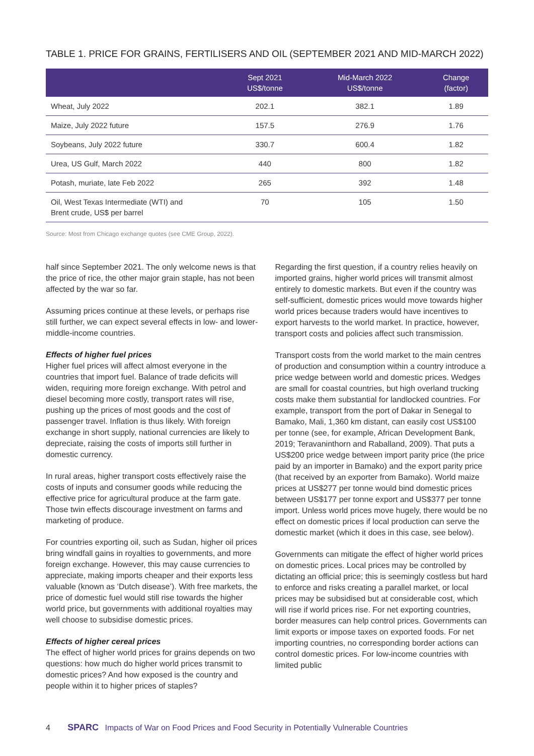TABLE 1. PRICE FOR GRAINS, FERTILISERS AND OIL (SEPTEMBER 2021 AND MID-MARCH 2022)
| | Sept 2021 US$/tonne | Mid-March 2022 US$/tonne | Change (factor) |
| --- | --- | --- | --- |
| Wheat, July 2022 | 202.1 | 382.1 | 1.89 |
| Maize, July 2022 future | 157.5 | 276.9 | 1.76 |
| Soybeans, July 2022 future | 330.7 | 600.4 | 1.82 |
| Urea, US Gulf, March 2022 | 440 | 800 | 1.82 |
| Potash, muriate, late Feb 2022 | 265 | 392 | 1.48 |
| Oil, West Texas Intermediate (WTI) and Brent crude, US$ per barrel | 70 | 105 | 1.50 |
Source: Most from Chicago exchange quotes (see CME Group, 2022).
half since September 2021. The only welcome news is that the price of rice, the other major grain staple, has not been affected by the war so far.
Assuming prices continue at these levels, or perhaps rise still further, we can expect several effects in low- and lower-middle-income countries.
Effects of higher fuel prices
Higher fuel prices will affect almost everyone in the countries that import fuel. Balance of trade deficits will widen, requiring more foreign exchange. With petrol and diesel becoming more costly, transport rates will rise, pushing up the prices of most goods and the cost of passenger travel. Inflation is thus likely. With foreign exchange in short supply, national currencies are likely to depreciate, raising the costs of imports still further in domestic currency.
In rural areas, higher transport costs effectively raise the costs of inputs and consumer goods while reducing the effective price for agricultural produce at the farm gate. Those twin effects discourage investment on farms and marketing of produce.
For countries exporting oil, such as Sudan, higher oil prices bring windfall gains in royalties to governments, and more foreign exchange. However, this may cause currencies to appreciate, making imports cheaper and their exports less valuable (known as ‘Dutch disease’). With free markets, the price of domestic fuel would still rise towards the higher world price, but governments with additional royalties may well choose to subsidise domestic prices.
Effects of higher cereal prices
The effect of higher world prices for grains depends on two questions: how much do higher world prices transmit to domestic prices? And how exposed is the country and people within it to higher prices of staples?
Regarding the first question, if a country relies heavily on imported grains, higher world prices will transmit almost entirely to domestic markets. But even if the country was self-sufficient, domestic prices would move towards higher world prices because traders would have incentives to export harvests to the world market. In practice, however, transport costs and policies affect such transmission.
Transport costs from the world market to the main centres of production and consumption within a country introduce a price wedge between world and domestic prices. Wedges are small for coastal countries, but high overland trucking costs make them substantial for landlocked countries. For example, transport from the port of Dakar in Senegal to Bamako, Mali, 1,360 km distant, can easily cost US$100 per tonne (see, for example, African Development Bank, 2019; Teravaninthorn and Raballand, 2009). That puts a US$200 price wedge between import parity price (the price paid by an importer in Bamako) and the export parity price (that received by an exporter from Bamako). World maize prices at US$277 per tonne would bind domestic prices between US$177 per tonne export and US$377 per tonne import. Unless world prices move hugely, there would be no effect on domestic prices if local production can serve the domestic market (which it does in this case, see below).
Governments can mitigate the effect of higher world prices on domestic prices. Local prices may be controlled by dictating an official price; this is seemingly costless but hard to enforce and risks creating a parallel market, or local prices may be subsidised but at considerable cost, which will rise if world prices rise. For net exporting countries, border measures can help control prices. Governments can limit exports or impose taxes on exported foods. For net importing countries, no corresponding border actions can control domestic prices. For low-income countries with limited public
4 SPARC Impacts of War on Food Prices and Food Security in Potentially Vulnerable Countries